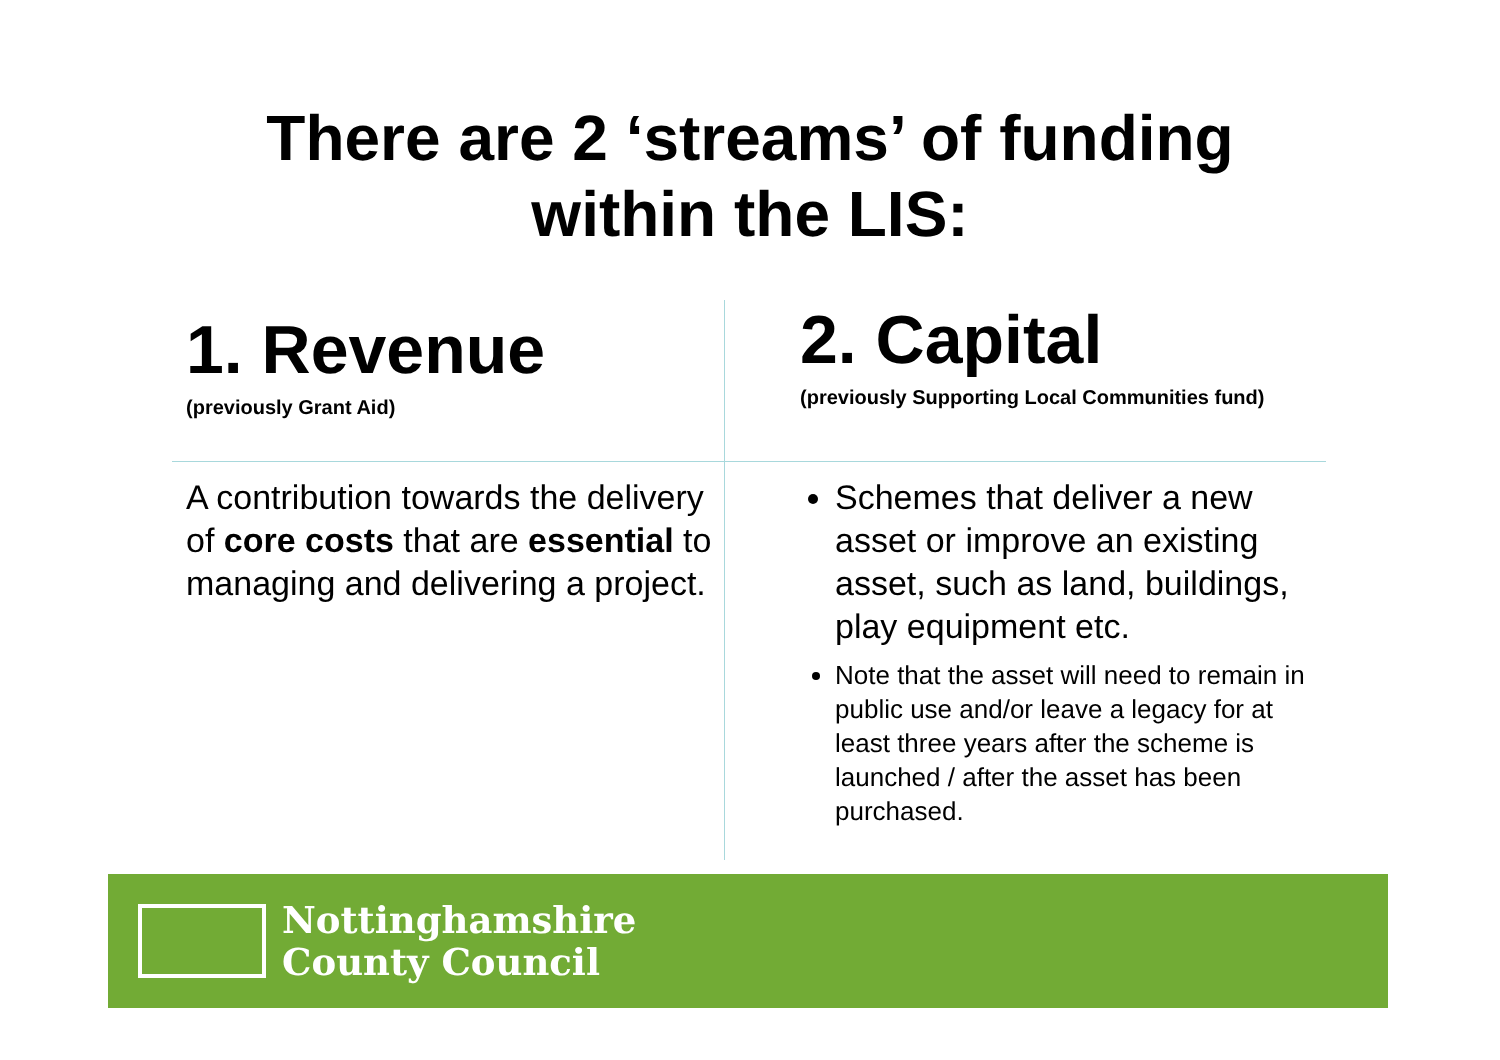There are 2 ‘streams’ of funding
within the LIS:
1. Revenue
(previously Grant Aid)
2. Capital
(previously Supporting Local Communities fund)
A contribution towards the delivery of core costs that are essential to managing and delivering a project.
Schemes that deliver a new asset or improve an existing asset, such as land, buildings, play equipment etc.
Note that the asset will need to remain in public use and/or leave a legacy for at least three years after the scheme is launched / after the asset has been purchased.
Nottinghamshire
County Council